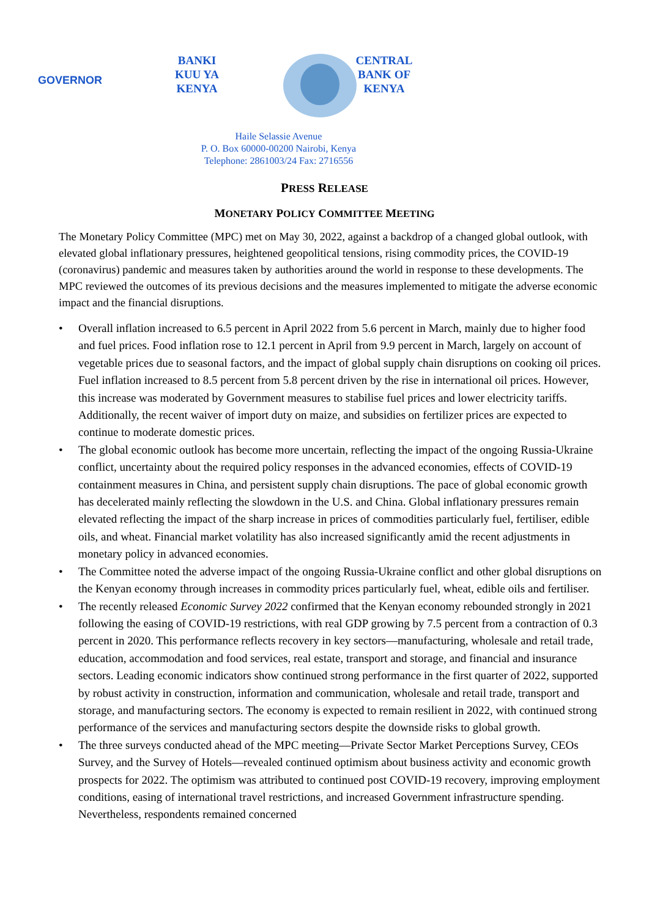GOVERNOR
BANKI KUU YA KENYA
CENTRAL BANK OF KENYA
Haile Selassie Avenue
P. O. Box 60000-00200 Nairobi, Kenya
Telephone: 2861003/24 Fax: 2716556
PRESS RELEASE
MONETARY POLICY COMMITTEE MEETING
The Monetary Policy Committee (MPC) met on May 30, 2022, against a backdrop of a changed global outlook, with elevated global inflationary pressures, heightened geopolitical tensions, rising commodity prices, the COVID-19 (coronavirus) pandemic and measures taken by authorities around the world in response to these developments. The MPC reviewed the outcomes of its previous decisions and the measures implemented to mitigate the adverse economic impact and the financial disruptions.
• Overall inflation increased to 6.5 percent in April 2022 from 5.6 percent in March, mainly due to higher food and fuel prices. Food inflation rose to 12.1 percent in April from 9.9 percent in March, largely on account of vegetable prices due to seasonal factors, and the impact of global supply chain disruptions on cooking oil prices. Fuel inflation increased to 8.5 percent from 5.8 percent driven by the rise in international oil prices. However, this increase was moderated by Government measures to stabilise fuel prices and lower electricity tariffs. Additionally, the recent waiver of import duty on maize, and subsidies on fertilizer prices are expected to continue to moderate domestic prices.
• The global economic outlook has become more uncertain, reflecting the impact of the ongoing Russia-Ukraine conflict, uncertainty about the required policy responses in the advanced economies, effects of COVID-19 containment measures in China, and persistent supply chain disruptions. The pace of global economic growth has decelerated mainly reflecting the slowdown in the U.S. and China. Global inflationary pressures remain elevated reflecting the impact of the sharp increase in prices of commodities particularly fuel, fertiliser, edible oils, and wheat. Financial market volatility has also increased significantly amid the recent adjustments in monetary policy in advanced economies.
• The Committee noted the adverse impact of the ongoing Russia-Ukraine conflict and other global disruptions on the Kenyan economy through increases in commodity prices particularly fuel, wheat, edible oils and fertiliser.
• The recently released Economic Survey 2022 confirmed that the Kenyan economy rebounded strongly in 2021 following the easing of COVID-19 restrictions, with real GDP growing by 7.5 percent from a contraction of 0.3 percent in 2020. This performance reflects recovery in key sectors—manufacturing, wholesale and retail trade, education, accommodation and food services, real estate, transport and storage, and financial and insurance sectors. Leading economic indicators show continued strong performance in the first quarter of 2022, supported by robust activity in construction, information and communication, wholesale and retail trade, transport and storage, and manufacturing sectors. The economy is expected to remain resilient in 2022, with continued strong performance of the services and manufacturing sectors despite the downside risks to global growth.
• The three surveys conducted ahead of the MPC meeting—Private Sector Market Perceptions Survey, CEOs Survey, and the Survey of Hotels—revealed continued optimism about business activity and economic growth prospects for 2022. The optimism was attributed to continued post COVID-19 recovery, improving employment conditions, easing of international travel restrictions, and increased Government infrastructure spending. Nevertheless, respondents remained concerned